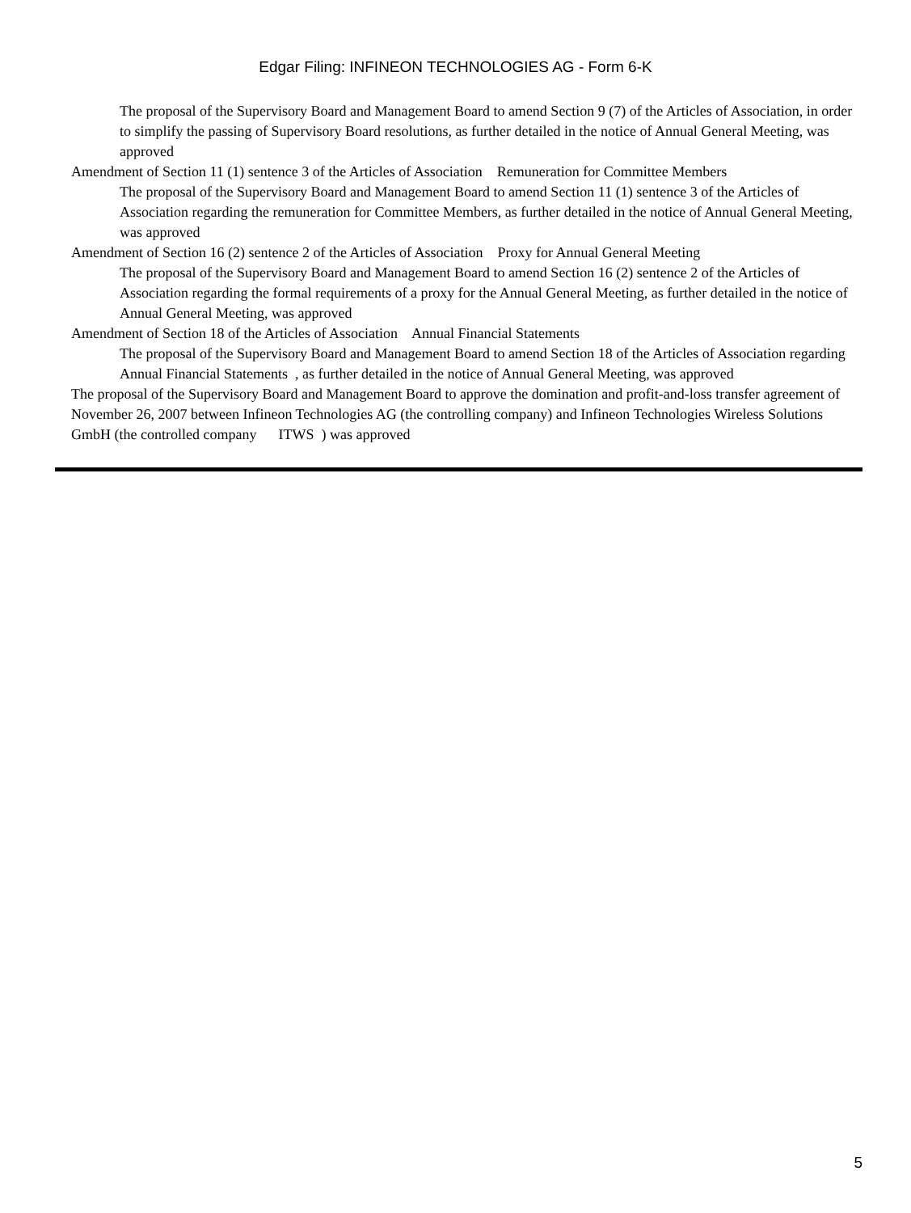Edgar Filing: INFINEON TECHNOLOGIES AG - Form 6-K
The proposal of the Supervisory Board and Management Board to amend Section 9 (7) of the Articles of Association, in order to simplify the passing of Supervisory Board resolutions, as further detailed in the notice of Annual General Meeting, was approved
Amendment of Section 11 (1) sentence 3 of the Articles of Association Remuneration for Committee Members
The proposal of the Supervisory Board and Management Board to amend Section 11 (1) sentence 3 of the Articles of Association regarding the remuneration for Committee Members, as further detailed in the notice of Annual General Meeting, was approved
Amendment of Section 16 (2) sentence 2 of the Articles of Association Proxy for Annual General Meeting
The proposal of the Supervisory Board and Management Board to amend Section 16 (2) sentence 2 of the Articles of Association regarding the formal requirements of a proxy for the Annual General Meeting, as further detailed in the notice of Annual General Meeting, was approved
Amendment of Section 18 of the Articles of Association Annual Financial Statements
The proposal of the Supervisory Board and Management Board to amend Section 18 of the Articles of Association regarding Annual Financial Statements , as further detailed in the notice of Annual General Meeting, was approved
The proposal of the Supervisory Board and Management Board to approve the domination and profit-and-loss transfer agreement of November 26, 2007 between Infineon Technologies AG (the controlling company) and Infineon Technologies Wireless Solutions GmbH (the controlled company ITWS ) was approved
5